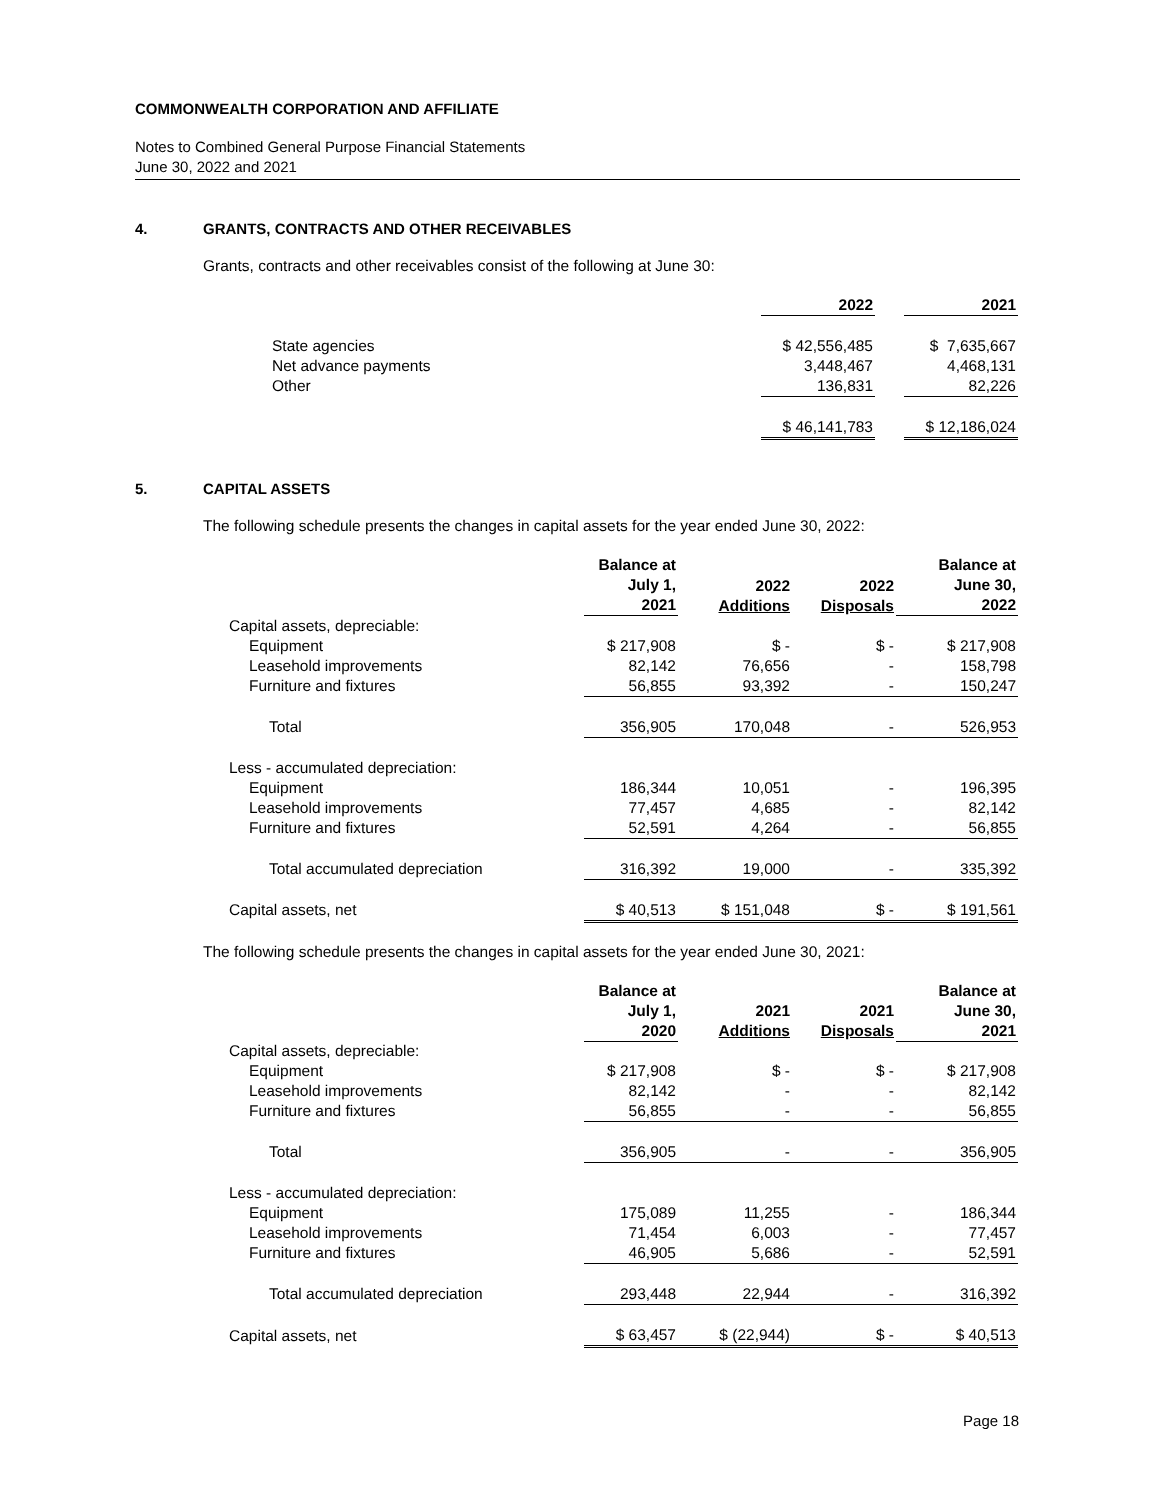COMMONWEALTH CORPORATION AND AFFILIATE
Notes to Combined General Purpose Financial Statements
June 30, 2022 and 2021
4. GRANTS, CONTRACTS AND OTHER RECEIVABLES
Grants, contracts and other receivables consist of the following at June 30:
| | 2022 | | 2021 |
| State agencies | $ 42,556,485 | | $ 7,635,667 |
| Net advance payments | 3,448,467 | | 4,468,131 |
| Other | 136,831 | | 82,226 |
| | $ 46,141,783 | | $ 12,186,024 |
5. CAPITAL ASSETS
The following schedule presents the changes in capital assets for the year ended June 30, 2022:
| | Balance at July 1, 2021 | 2022 Additions | 2022 Disposals | Balance at June 30, 2022 |
| Capital assets, depreciable: | | | | |
| Equipment | $ 217,908 | $ - | $ - | $ 217,908 |
| Leasehold improvements | 82,142 | 76,656 | - | 158,798 |
| Furniture and fixtures | 56,855 | 93,392 | - | 150,247 |
| Total | 356,905 | 170,048 | - | 526,953 |
| Less - accumulated depreciation: | | | | |
| Equipment | 186,344 | 10,051 | - | 196,395 |
| Leasehold improvements | 77,457 | 4,685 | - | 82,142 |
| Furniture and fixtures | 52,591 | 4,264 | - | 56,855 |
| Total accumulated depreciation | 316,392 | 19,000 | - | 335,392 |
| Capital assets, net | $ 40,513 | $ 151,048 | $ - | $ 191,561 |
The following schedule presents the changes in capital assets for the year ended June 30, 2021:
| | Balance at July 1, 2020 | 2021 Additions | 2021 Disposals | Balance at June 30, 2021 |
| Capital assets, depreciable: | | | | |
| Equipment | $ 217,908 | $ - | $ - | $ 217,908 |
| Leasehold improvements | 82,142 | - | - | 82,142 |
| Furniture and fixtures | 56,855 | - | - | 56,855 |
| Total | 356,905 | - | - | 356,905 |
| Less - accumulated depreciation: | | | | |
| Equipment | 175,089 | 11,255 | - | 186,344 |
| Leasehold improvements | 71,454 | 6,003 | - | 77,457 |
| Furniture and fixtures | 46,905 | 5,686 | - | 52,591 |
| Total accumulated depreciation | 293,448 | 22,944 | - | 316,392 |
| Capital assets, net | $ 63,457 | $ (22,944) | $ - | $ 40,513 |
Page 18